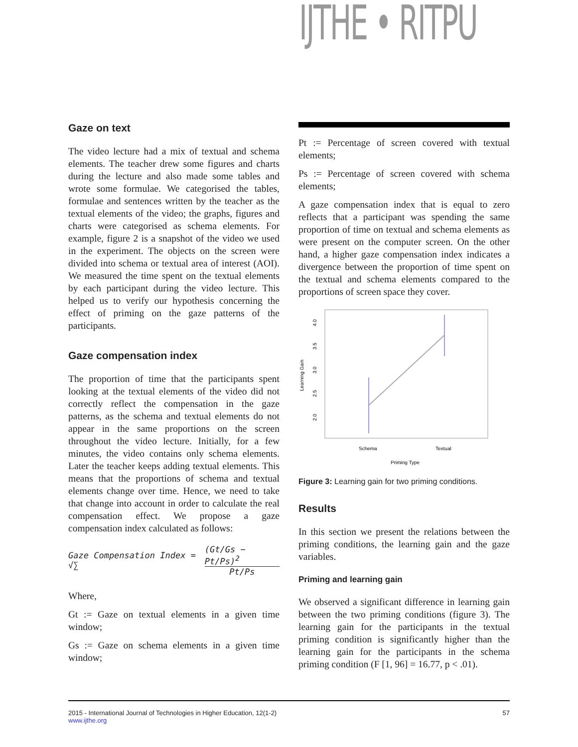IJTHE • RITPU
Gaze on text
The video lecture had a mix of textual and schema elements. The teacher drew some figures and charts during the lecture and also made some tables and wrote some formulae. We categorised the tables, formulae and sentences written by the teacher as the textual elements of the video; the graphs, figures and charts were categorised as schema elements. For example, figure 2 is a snapshot of the video we used in the experiment. The objects on the screen were divided into schema or textual area of interest (AOI). We measured the time spent on the textual elements by each participant during the video lecture. This helped us to verify our hypothesis concerning the effect of priming on the gaze patterns of the participants.
Gaze compensation index
The proportion of time that the participants spent looking at the textual elements of the video did not correctly reflect the compensation in the gaze patterns, as the schema and textual elements do not appear in the same proportions on the screen throughout the video lecture. Initially, for a few minutes, the video contains only schema elements. Later the teacher keeps adding textual elements. This means that the proportions of schema and textual elements change over time. Hence, we need to take that change into account in order to calculate the real compensation effect. We propose a gaze compensation index calculated as follows:
Gaze Compensation Index = √∑ (Gt/Gs − Pt/Ps)<sup>2</sup> Pt/Ps
Where,
Gt := Gaze on textual elements in a given time window;
Gs := Gaze on schema elements in a given time window;
Pt := Percentage of screen covered with textual elements;
Ps := Percentage of screen covered with schema elements;
A gaze compensation index that is equal to zero reflects that a participant was spending the same proportion of time on textual and schema elements as were present on the computer screen. On the other hand, a higher gaze compensation index indicates a divergence between the proportion of time spent on the textual and schema elements compared to the proportions of screen space they cover.
4.0
3.5
3.0
2.5
2.0
Learning Gain
Schema
Textual
Priming Type
Figure 3: Learning gain for two priming conditions.
Results
In this section we present the relations between the priming conditions, the learning gain and the gaze variables.
Priming and learning gain
We observed a significant difference in learning gain between the two priming conditions (figure 3). The learning gain for the participants in the textual priming condition is significantly higher than the learning gain for the participants in the schema priming condition (F [1, 96] = 16.77, p < .01).
2015 - International Journal of Technologies in Higher Education, 12(1-2)
www.ijthe.org
57